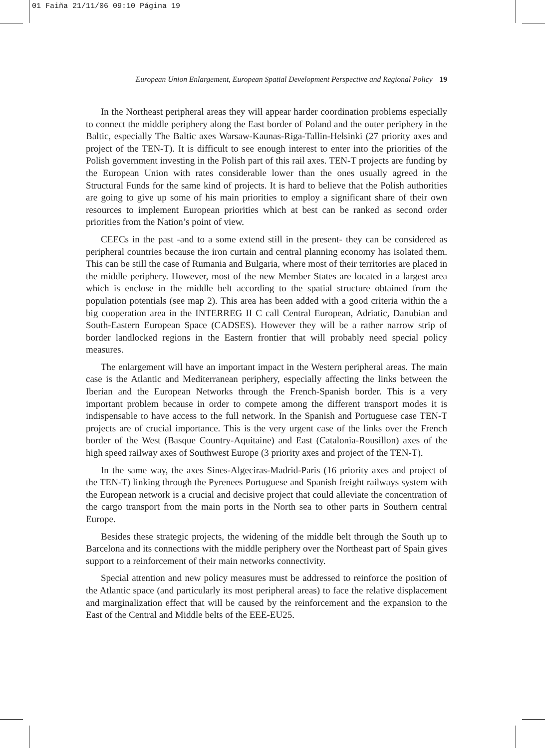01 Faiña 21/11/06 09:10 Página 19
European Union Enlargement, European Spatial Development Perspective and Regional Policy 19
In the Northeast peripheral areas they will appear harder coordination problems especially to connect the middle periphery along the East border of Poland and the outer periphery in the Baltic, especially The Baltic axes Warsaw-Kaunas-Riga-Tallin-Helsinki (27 priority axes and project of the TEN-T). It is difficult to see enough interest to enter into the priorities of the Polish government investing in the Polish part of this rail axes. TEN-T projects are funding by the European Union with rates considerable lower than the ones usually agreed in the Structural Funds for the same kind of projects. It is hard to believe that the Polish authorities are going to give up some of his main priorities to employ a significant share of their own resources to implement European priorities which at best can be ranked as second order priorities from the Nation’s point of view.
CEECs in the past -and to a some extend still in the present- they can be considered as peripheral countries because the iron curtain and central planning economy has isolated them. This can be still the case of Rumania and Bulgaria, where most of their territories are placed in the middle periphery. However, most of the new Member States are located in a largest area which is enclose in the middle belt according to the spatial structure obtained from the population potentials (see map 2). This area has been added with a good criteria within the a big cooperation area in the INTERREG II C call Central European, Adriatic, Danubian and South-Eastern European Space (CADSES). However they will be a rather narrow strip of border landlocked regions in the Eastern frontier that will probably need special policy measures.
The enlargement will have an important impact in the Western peripheral areas. The main case is the Atlantic and Mediterranean periphery, especially affecting the links between the Iberian and the European Networks through the French-Spanish border. This is a very important problem because in order to compete among the different transport modes it is indispensable to have access to the full network. In the Spanish and Portuguese case TEN-T projects are of crucial importance. This is the very urgent case of the links over the French border of the West (Basque Country-Aquitaine) and East (Catalonia-Rousillon) axes of the high speed railway axes of Southwest Europe (3 priority axes and project of the TEN-T).
In the same way, the axes Sines-Algeciras-Madrid-Paris (16 priority axes and project of the TEN-T) linking through the Pyrenees Portuguese and Spanish freight railways system with the European network is a crucial and decisive project that could alleviate the concentration of the cargo transport from the main ports in the North sea to other parts in Southern central Europe.
Besides these strategic projects, the widening of the middle belt through the South up to Barcelona and its connections with the middle periphery over the Northeast part of Spain gives support to a reinforcement of their main networks connectivity.
Special attention and new policy measures must be addressed to reinforce the position of the Atlantic space (and particularly its most peripheral areas) to face the relative displacement and marginalization effect that will be caused by the reinforcement and the expansion to the East of the Central and Middle belts of the EEE-EU25.